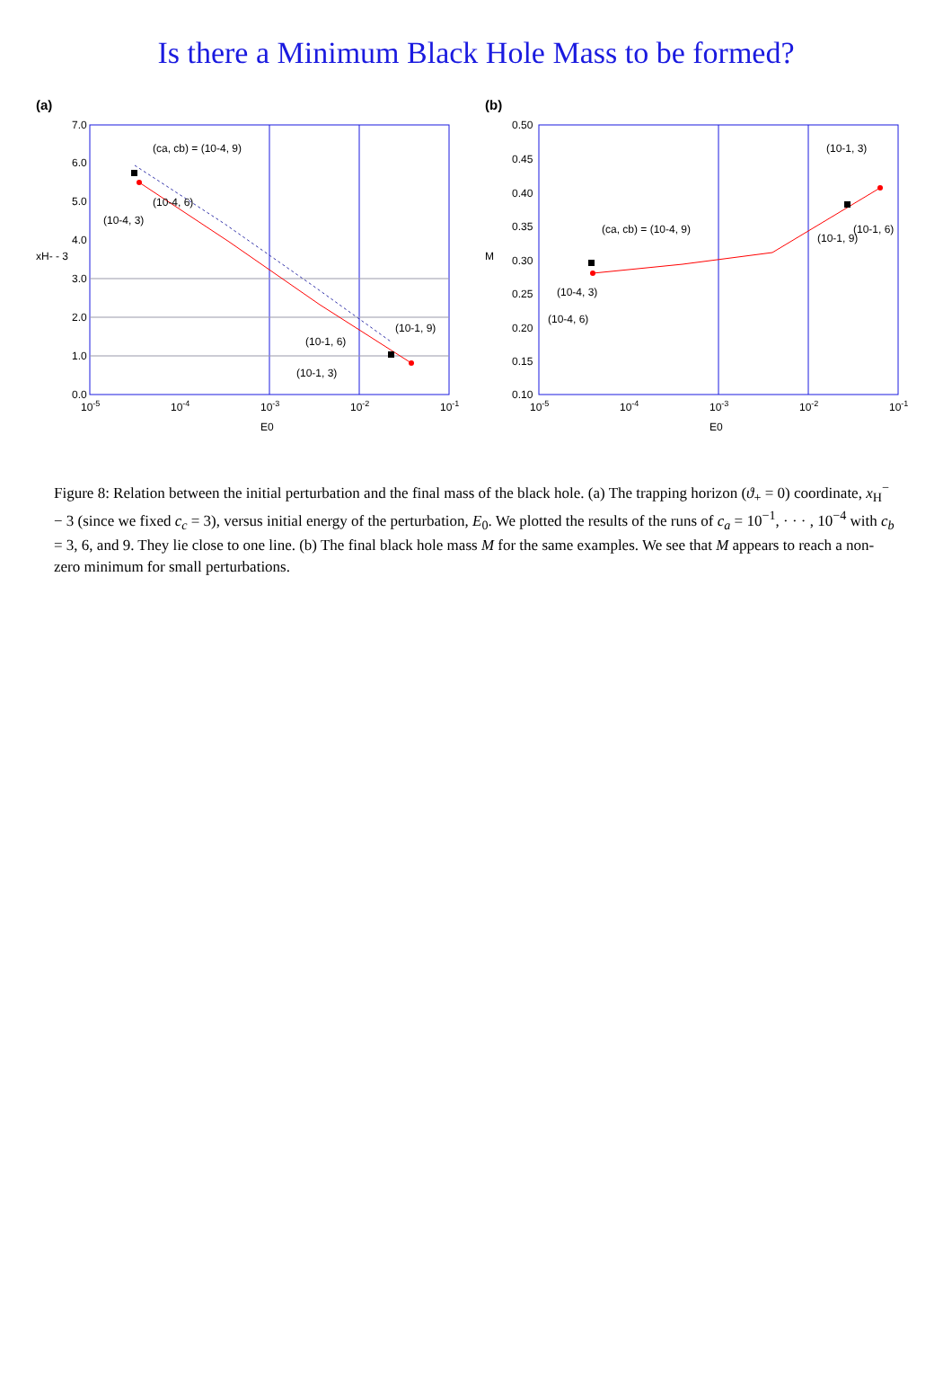Is there a Minimum Black Hole Mass to be formed?
(a)
0.0
1.0
2.0
3.0
4.0
5.0
6.0
7.0
10-5
10-4
10-3
10-2
10-1
E0
xH- - 3
(ca, cb) = (10-4, 9)
(10-4, 6)
(10-4, 3)
(10-1, 6)
(10-1, 3)
(10-1, 9)
(b)
0.10
0.15
0.20
0.25
0.30
0.35
0.40
0.45
0.50
10-5
10-4
10-3
10-2
10-1
E0
M
(ca, cb) = (10-4, 9)
(10-4, 3)
(10-4, 6)
(10-1, 3)
(10-1, 9)
(10-1, 6)
Figure 8: Relation between the initial perturbation and the final mass of the black hole. (a) The trapping horizon (ϑ<sub>+</sub> = 0) coordinate, x<sub>H</sub><sup>−</sup> − 3 (since we fixed c<sub>c</sub> = 3), versus initial energy of the perturbation, E<sub>0</sub>. We plotted the results of the runs of c<sub>a</sub> = 10<sup>−1</sup>, · · · , 10<sup>−4</sup> with c<sub>b</sub> = 3, 6, and 9. They lie close to one line. (b) The final black hole mass M for the same examples. We see that M appears to reach a non-zero minimum for small perturbations.